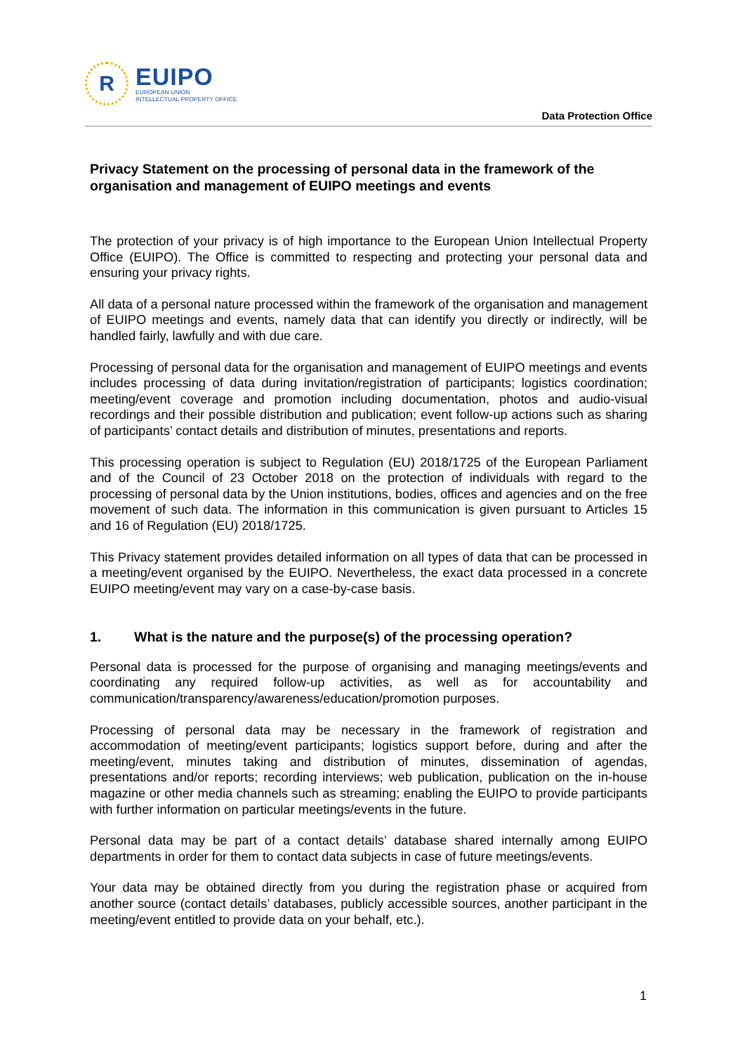R
EUIPO
EUROPEAN UNION
INTELLECTUAL PROPERTY OFFICE
Data Protection Office
Privacy Statement on the processing of personal data in the framework of the organisation and management of EUIPO meetings and events
The protection of your privacy is of high importance to the European Union Intellectual Property Office (EUIPO). The Office is committed to respecting and protecting your personal data and ensuring your privacy rights.
All data of a personal nature processed within the framework of the organisation and management of EUIPO meetings and events, namely data that can identify you directly or indirectly, will be handled fairly, lawfully and with due care.
Processing of personal data for the organisation and management of EUIPO meetings and events includes processing of data during invitation/registration of participants; logistics coordination; meeting/event coverage and promotion including documentation, photos and audio-visual recordings and their possible distribution and publication; event follow-up actions such as sharing of participants’ contact details and distribution of minutes, presentations and reports.
This processing operation is subject to Regulation (EU) 2018/1725 of the European Parliament and of the Council of 23 October 2018 on the protection of individuals with regard to the processing of personal data by the Union institutions, bodies, offices and agencies and on the free movement of such data. The information in this communication is given pursuant to Articles 15 and 16 of Regulation (EU) 2018/1725.
This Privacy statement provides detailed information on all types of data that can be processed in a meeting/event organised by the EUIPO. Nevertheless, the exact data processed in a concrete EUIPO meeting/event may vary on a case-by-case basis.
1. What is the nature and the purpose(s) of the processing operation?
Personal data is processed for the purpose of organising and managing meetings/events and coordinating any required follow-up activities, as well as for accountability and communication/transparency/awareness/education/promotion purposes.
Processing of personal data may be necessary in the framework of registration and accommodation of meeting/event participants; logistics support before, during and after the meeting/event, minutes taking and distribution of minutes, dissemination of agendas, presentations and/or reports; recording interviews; web publication, publication on the in-house magazine or other media channels such as streaming; enabling the EUIPO to provide participants with further information on particular meetings/events in the future.
Personal data may be part of a contact details’ database shared internally among EUIPO departments in order for them to contact data subjects in case of future meetings/events.
Your data may be obtained directly from you during the registration phase or acquired from another source (contact details’ databases, publicly accessible sources, another participant in the meeting/event entitled to provide data on your behalf, etc.).
1